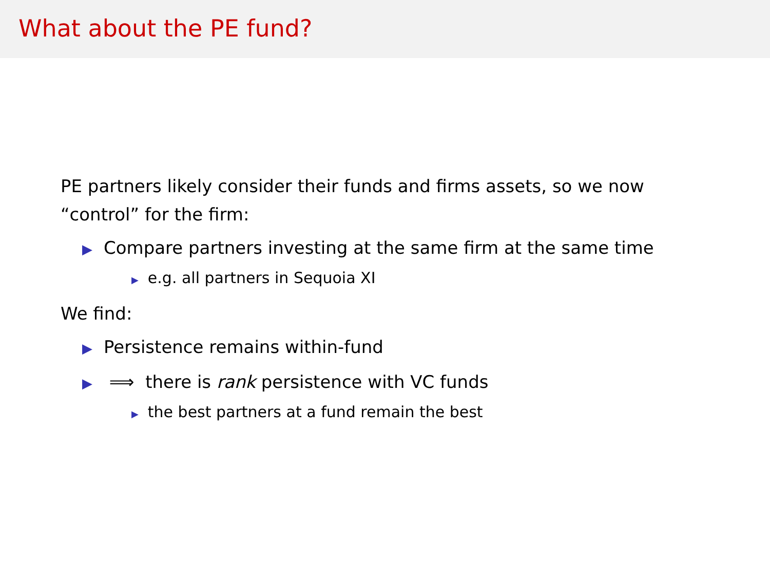What about the PE fund?
PE partners likely consider their funds and firms assets, so we now
“control” for the firm:
▶ Compare partners investing at the same firm at the same time
▶ e.g. all partners in Sequoia XI
We find:
▶ Persistence remains within-fund
▶ ⟹ there is rank persistence with VC funds
▶ the best partners at a fund remain the best